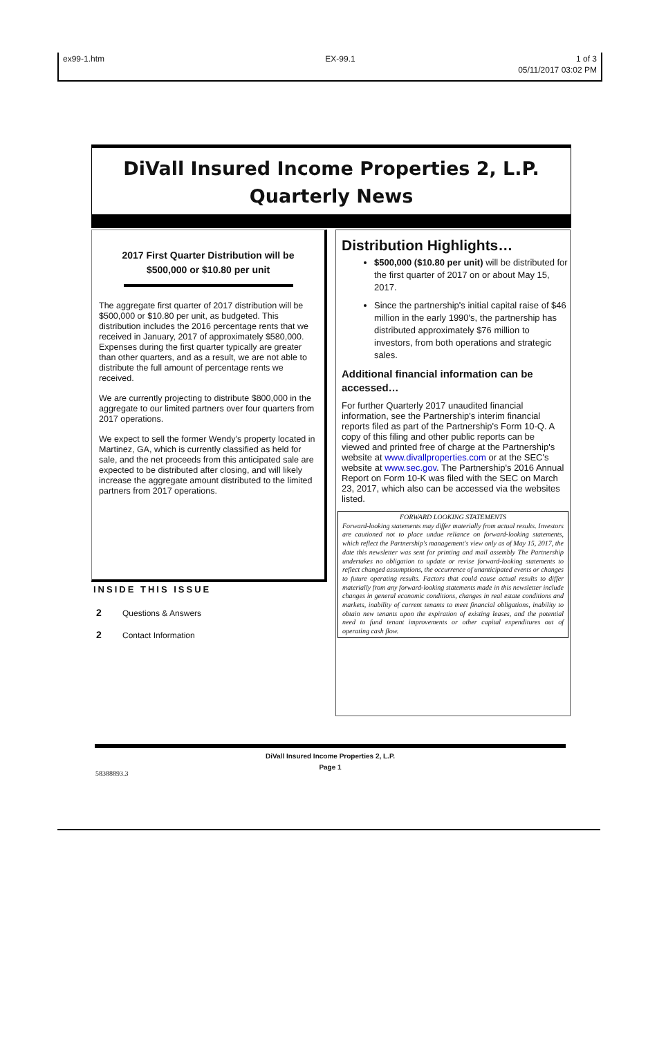ex99-1.htm EX-99.1 1 of 3
05/11/2017 03:02 PM
DiVall Insured Income Properties 2, L.P.
Quarterly News
2017 First Quarter Distribution will be
$500,000 or $10.80 per unit
The aggregate first quarter of 2017 distribution will be $500,000 or $10.80 per unit, as budgeted. This distribution includes the 2016 percentage rents that we received in January, 2017 of approximately $580,000. Expenses during the first quarter typically are greater than other quarters, and as a result, we are not able to distribute the full amount of percentage rents we received.
We are currently projecting to distribute $800,000 in the aggregate to our limited partners over four quarters from 2017 operations.
We expect to sell the former Wendy's property located in Martinez, GA, which is currently classified as held for sale, and the net proceeds from this anticipated sale are expected to be distributed after closing, and will likely increase the aggregate amount distributed to the limited partners from 2017 operations.
INSIDE THIS ISSUE
2 Questions & Answers
2 Contact Information
Distribution Highlights…
$500,000 ($10.80 per unit) will be distributed for the first quarter of 2017 on or about May 15, 2017.
Since the partnership's initial capital raise of $46 million in the early 1990's, the partnership has distributed approximately $76 million to investors, from both operations and strategic sales.
Additional financial information can be accessed…
For further Quarterly 2017 unaudited financial information, see the Partnership's interim financial reports filed as part of the Partnership's Form 10-Q. A copy of this filing and other public reports can be viewed and printed free of charge at the Partnership's website at www.divallproperties.com or at the SEC's website at www.sec.gov. The Partnership's 2016 Annual Report on Form 10-K was filed with the SEC on March 23, 2017, which also can be accessed via the websites listed.
FORWARD LOOKING STATEMENTS
Forward-looking statements may differ materially from actual results. Investors are cautioned not to place undue reliance on forward-looking statements, which reflect the Partnership's management's view only as of May 15, 2017, the date this newsletter was sent for printing and mail assembly The Partnership undertakes no obligation to update or revise forward-looking statements to reflect changed assumptions, the occurrence of unanticipated events or changes to future operating results. Factors that could cause actual results to differ materially from any forward-looking statements made in this newsletter include changes in general economic conditions, changes in real estate conditions and markets, inability of current tenants to meet financial obligations, inability to obtain new tenants upon the expiration of existing leases, and the potential need to fund tenant improvements or other capital expenditures out of operating cash flow.
DiVall Insured Income Properties 2, L.P.
Page 1
58388893.3